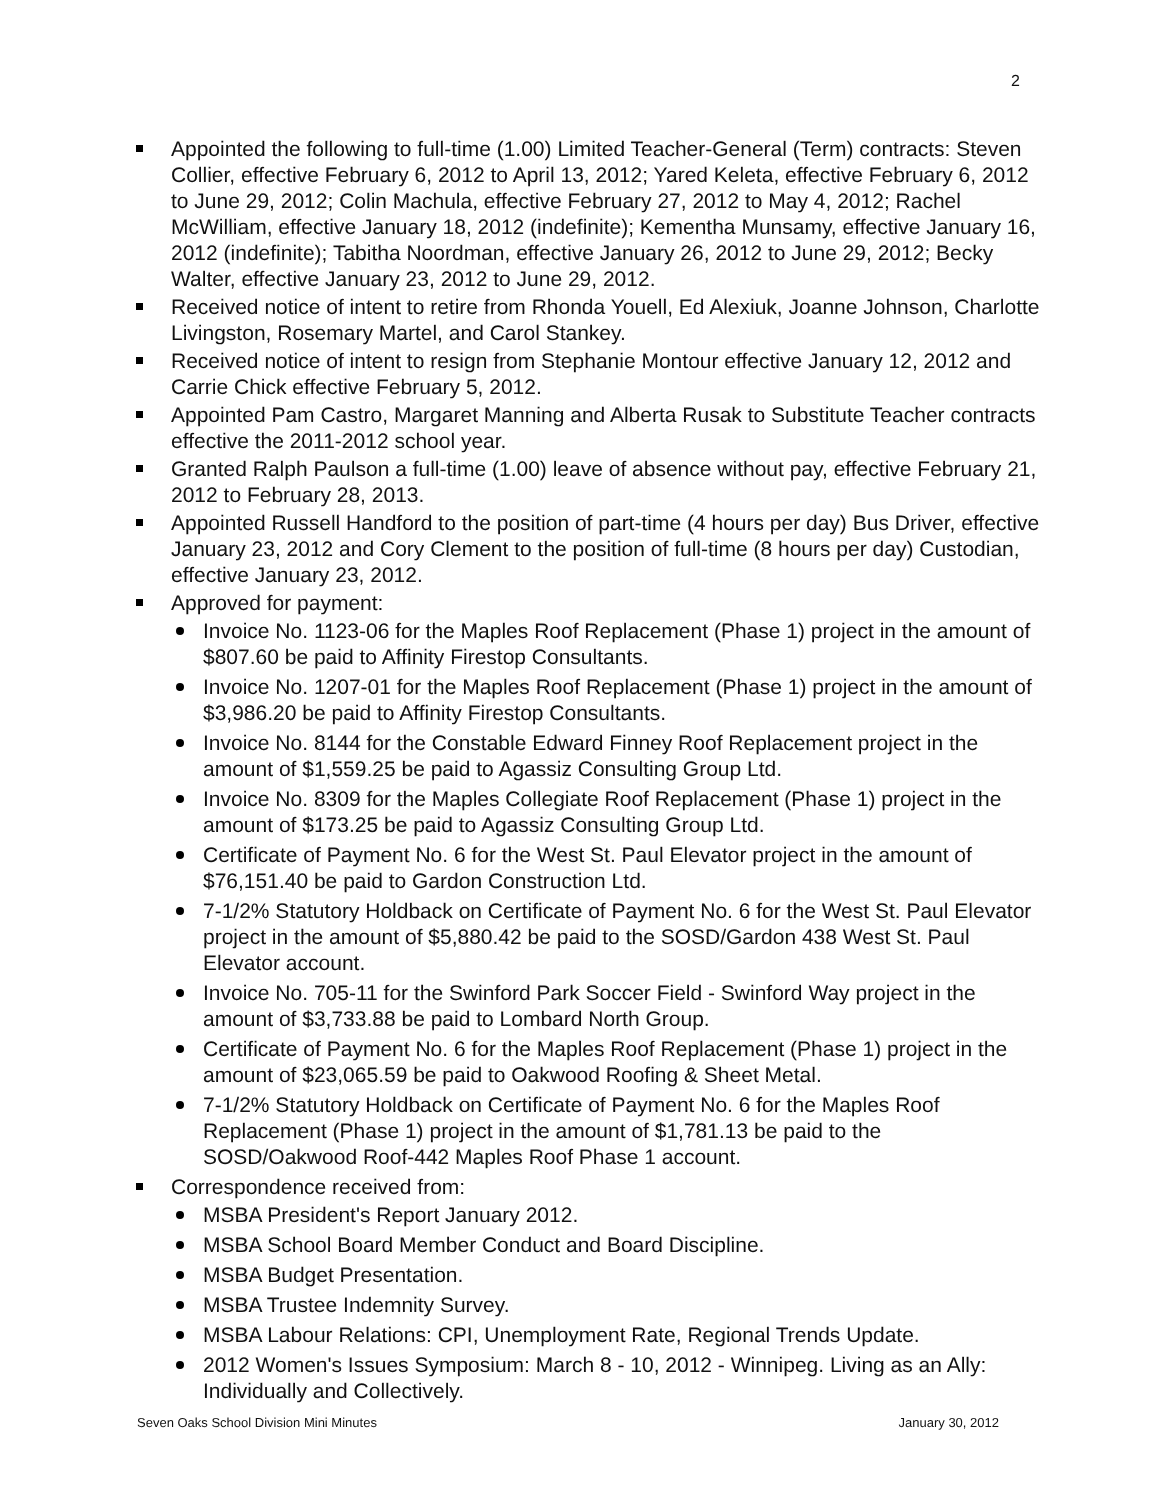2
Appointed the following to full-time (1.00) Limited Teacher-General (Term) contracts: Steven Collier, effective February 6, 2012 to April 13, 2012; Yared Keleta, effective February 6, 2012 to June 29, 2012; Colin Machula, effective February 27, 2012 to May 4, 2012; Rachel McWilliam, effective January 18, 2012 (indefinite); Kementha Munsamy, effective January 16, 2012 (indefinite); Tabitha Noordman, effective January 26, 2012 to June 29, 2012; Becky Walter, effective January 23, 2012 to June 29, 2012.
Received notice of intent to retire from Rhonda Youell, Ed Alexiuk, Joanne Johnson, Charlotte Livingston, Rosemary Martel, and Carol Stankey.
Received notice of intent to resign from Stephanie Montour effective January 12, 2012 and Carrie Chick effective February 5, 2012.
Appointed Pam Castro, Margaret Manning and Alberta Rusak to Substitute Teacher contracts effective the 2011-2012 school year.
Granted Ralph Paulson a full-time (1.00) leave of absence without pay, effective February 21, 2012 to February 28, 2013.
Appointed Russell Handford to the position of part-time (4 hours per day) Bus Driver, effective January 23, 2012 and Cory Clement to the position of full-time (8 hours per day) Custodian, effective January 23, 2012.
Approved for payment:
Invoice No. 1123-06 for the Maples Roof Replacement (Phase 1) project in the amount of $807.60 be paid to Affinity Firestop Consultants.
Invoice No. 1207-01 for the Maples Roof Replacement (Phase 1) project in the amount of $3,986.20 be paid to Affinity Firestop Consultants.
Invoice No. 8144 for the Constable Edward Finney Roof Replacement project in the amount of $1,559.25 be paid to Agassiz Consulting Group Ltd.
Invoice No. 8309 for the Maples Collegiate Roof Replacement (Phase 1) project in the amount of $173.25 be paid to Agassiz Consulting Group Ltd.
Certificate of Payment No. 6 for the West St. Paul Elevator project in the amount of $76,151.40 be paid to Gardon Construction Ltd.
7-1/2% Statutory Holdback on Certificate of Payment No. 6 for the West St. Paul Elevator project in the amount of $5,880.42 be paid to the SOSD/Gardon 438 West St. Paul Elevator account.
Invoice No. 705-11 for the Swinford Park Soccer Field - Swinford Way project in the amount of $3,733.88 be paid to Lombard North Group.
Certificate of Payment No. 6 for the Maples Roof Replacement (Phase 1) project in the amount of $23,065.59 be paid to Oakwood Roofing & Sheet Metal.
7-1/2% Statutory Holdback on Certificate of Payment No. 6 for the Maples Roof Replacement (Phase 1) project in the amount of $1,781.13 be paid to the SOSD/Oakwood Roof-442 Maples Roof Phase 1 account.
Correspondence received from:
MSBA President's Report January 2012.
MSBA School Board Member Conduct and Board Discipline.
MSBA Budget Presentation.
MSBA Trustee Indemnity Survey.
MSBA Labour Relations: CPI, Unemployment Rate, Regional Trends Update.
2012 Women's Issues Symposium: March 8 - 10, 2012 - Winnipeg. Living as an Ally: Individually and Collectively.
Seven Oaks School Division Mini Minutes January 30, 2012